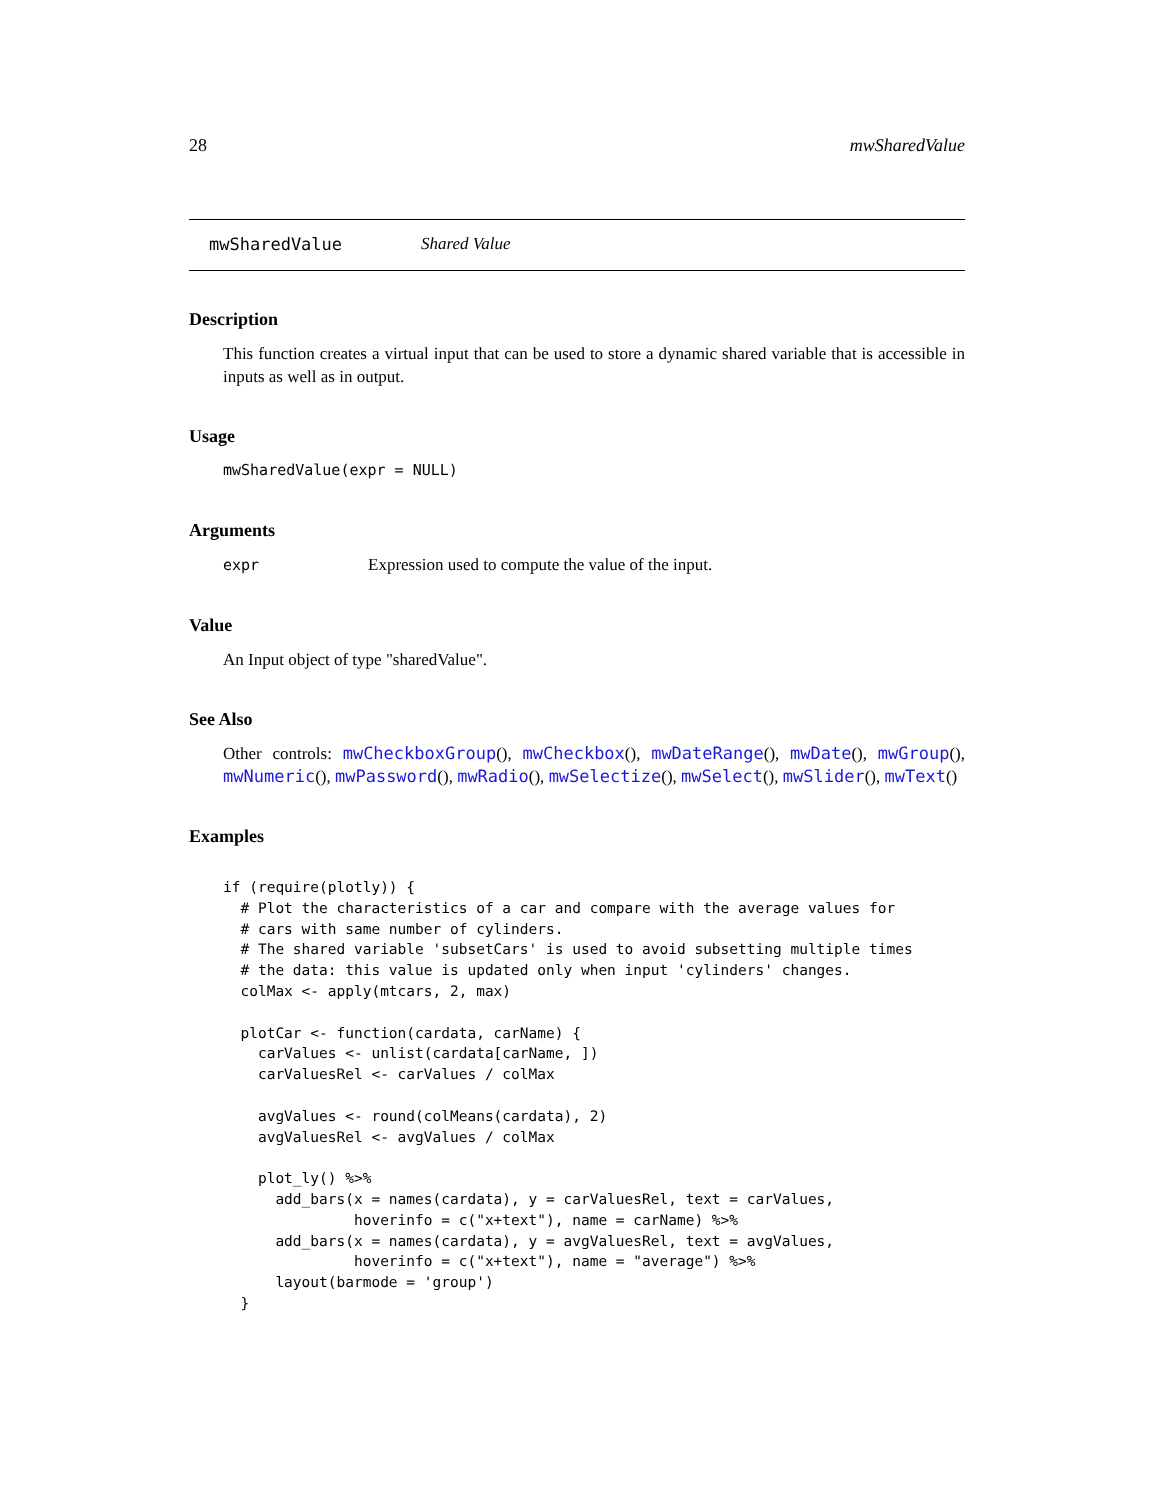28 mwSharedValue
mwSharedValue Shared Value
Description
This function creates a virtual input that can be used to store a dynamic shared variable that is accessible in inputs as well as in output.
Usage
mwSharedValue(expr = NULL)
Arguments
expr Expression used to compute the value of the input.
Value
An Input object of type "sharedValue".
See Also
Other controls: mwCheckboxGroup(), mwCheckbox(), mwDateRange(), mwDate(), mwGroup(), mwNumeric(), mwPassword(), mwRadio(), mwSelectize(), mwSelect(), mwSlider(), mwText()
Examples
if (require(plotly)) {
  # Plot the characteristics of a car and compare with the average values for
  # cars with same number of cylinders.
  # The shared variable 'subsetCars' is used to avoid subsetting multiple times
  # the data: this value is updated only when input 'cylinders' changes.
  colMax <- apply(mtcars, 2, max)

  plotCar <- function(cardata, carName) {
    carValues <- unlist(cardata[carName, ])
    carValuesRel <- carValues / colMax

    avgValues <- round(colMeans(cardata), 2)
    avgValuesRel <- avgValues / colMax

    plot_ly() %>%
      add_bars(x = names(cardata), y = carValuesRel, text = carValues,
               hoverinfo = c("x+text"), name = carName) %>%
      add_bars(x = names(cardata), y = avgValuesRel, text = avgValues,
               hoverinfo = c("x+text"), name = "average") %>%
      layout(barmode = 'group')
  }